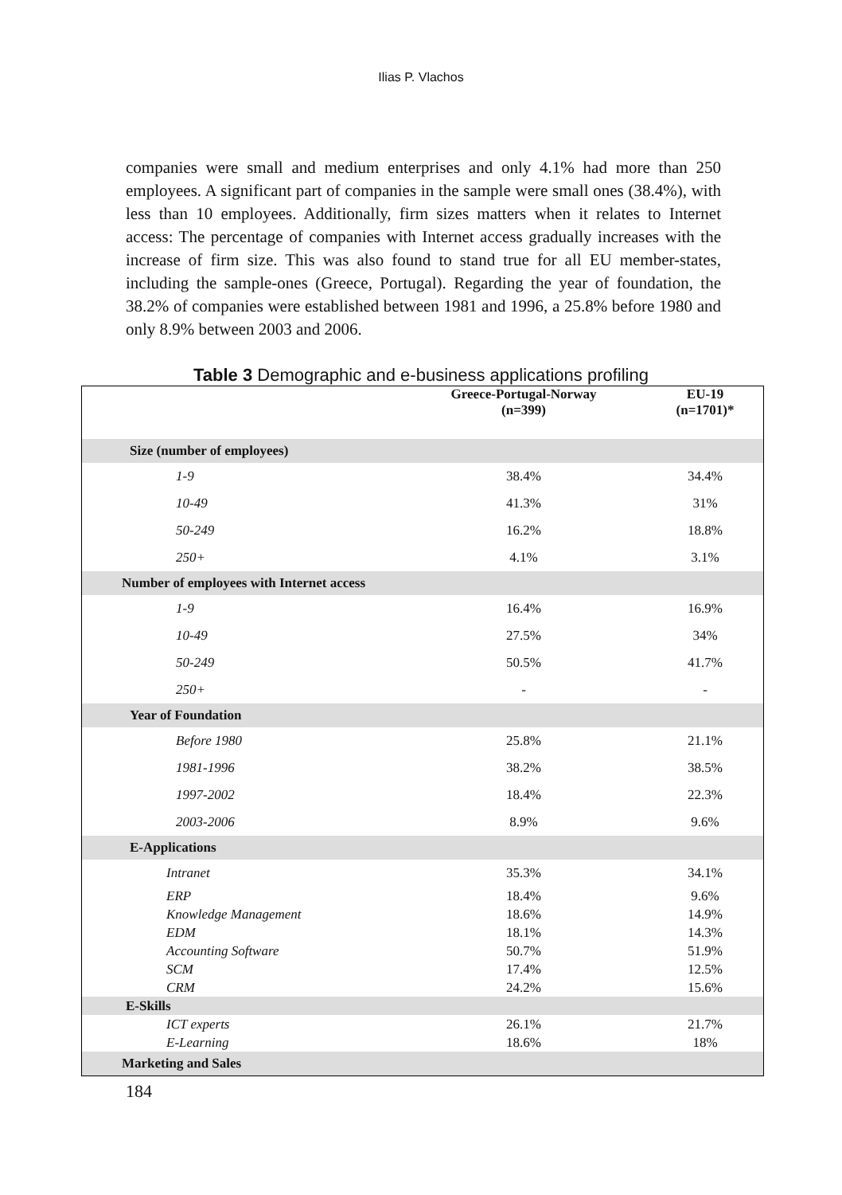Ilias P. Vlachos
companies were small and medium enterprises and only 4.1% had more than 250 employees. A significant part of companies in the sample were small ones (38.4%), with less than 10 employees. Additionally, firm sizes matters when it relates to Internet access: The percentage of companies with Internet access gradually increases with the increase of firm size. This was also found to stand true for all EU member-states, including the sample-ones (Greece, Portugal). Regarding the year of foundation, the 38.2% of companies were established between 1981 and 1996, a 25.8% before 1980 and only 8.9% between 2003 and 2006.
Table 3 Demographic and e-business applications profiling
| | Greece-Portugal-Norway (n=399) | EU-19 (n=1701)* |
| --- | --- | --- |
| Size (number of employees) | | |
| 1-9 | 38.4% | 34.4% |
| 10-49 | 41.3% | 31% |
| 50-249 | 16.2% | 18.8% |
| 250+ | 4.1% | 3.1% |
| Number of employees with Internet access | | |
| 1-9 | 16.4% | 16.9% |
| 10-49 | 27.5% | 34% |
| 50-249 | 50.5% | 41.7% |
| 250+ | - | - |
| Year of Foundation | | |
| Before 1980 | 25.8% | 21.1% |
| 1981-1996 | 38.2% | 38.5% |
| 1997-2002 | 18.4% | 22.3% |
| 2003-2006 | 8.9% | 9.6% |
| E-Applications | | |
| Intranet | 35.3% | 34.1% |
| ERP | 18.4% | 9.6% |
| Knowledge Management | 18.6% | 14.9% |
| EDM | 18.1% | 14.3% |
| Accounting Software | 50.7% | 51.9% |
| SCM | 17.4% | 12.5% |
| CRM | 24.2% | 15.6% |
| E-Skills | | |
| ICT experts | 26.1% | 21.7% |
| E-Learning | 18.6% | 18% |
| Marketing and Sales | | |
184